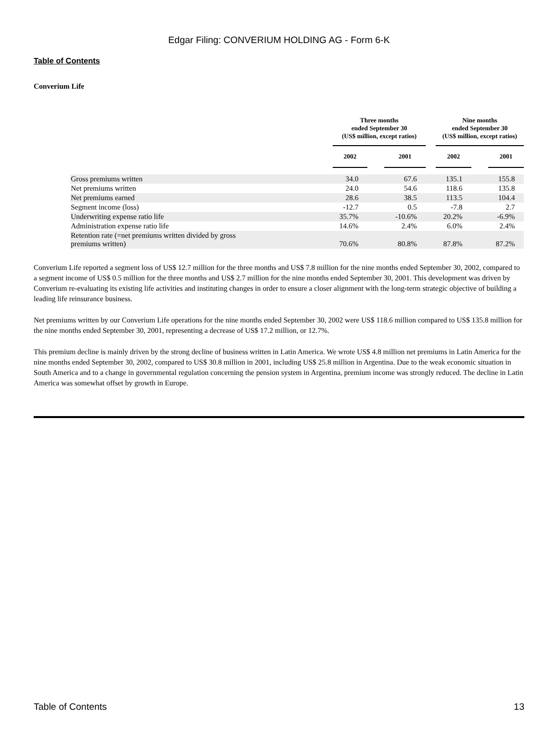Edgar Filing: CONVERIUM HOLDING AG - Form 6-K
Table of Contents
Converium Life
| | Three months ended September 30 (US$ million, except ratios) | | | | Nine months ended September 30 (US$ million, except ratios) | | |
| --- | --- | --- | --- | --- | --- | --- | --- |
| | 2002 | | 2001 | | 2002 | | 2001 |
| Gross premiums written | 34.0 | | 67.6 | | 135.1 | | 155.8 |
| Net premiums written | 24.0 | | 54.6 | | 118.6 | | 135.8 |
| Net premiums earned | 28.6 | | 38.5 | | 113.5 | | 104.4 |
| Segment income (loss) | -12.7 | | 0.5 | | -7.8 | | 2.7 |
| Underwriting expense ratio life | 35.7% | | -10.6% | | 20.2% | | -6.9% |
| Administration expense ratio life | 14.6% | | 2.4% | | 6.0% | | 2.4% |
| Retention rate (=net premiums written divided by gross premiums written) | 70.6% | | 80.8% | | 87.8% | | 87.2% |
Converium Life reported a segment loss of US$ 12.7 million for the three months and US$ 7.8 million for the nine months ended September 30, 2002, compared to a segment income of US$ 0.5 million for the three months and US$ 2.7 million for the nine months ended September 30, 2001. This development was driven by Converium re-evaluating its existing life activities and instituting changes in order to ensure a closer alignment with the long-term strategic objective of building a leading life reinsurance business.
Net premiums written by our Converium Life operations for the nine months ended September 30, 2002 were US$ 118.6 million compared to US$ 135.8 million for the nine months ended September 30, 2001, representing a decrease of US$ 17.2 million, or 12.7%.
This premium decline is mainly driven by the strong decline of business written in Latin America. We wrote US$ 4.8 million net premiums in Latin America for the nine months ended September 30, 2002, compared to US$ 30.8 million in 2001, including US$ 25.8 million in Argentina. Due to the weak economic situation in South America and to a change in governmental regulation concerning the pension system in Argentina, premium income was strongly reduced. The decline in Latin America was somewhat offset by growth in Europe.
Table of Contents 13